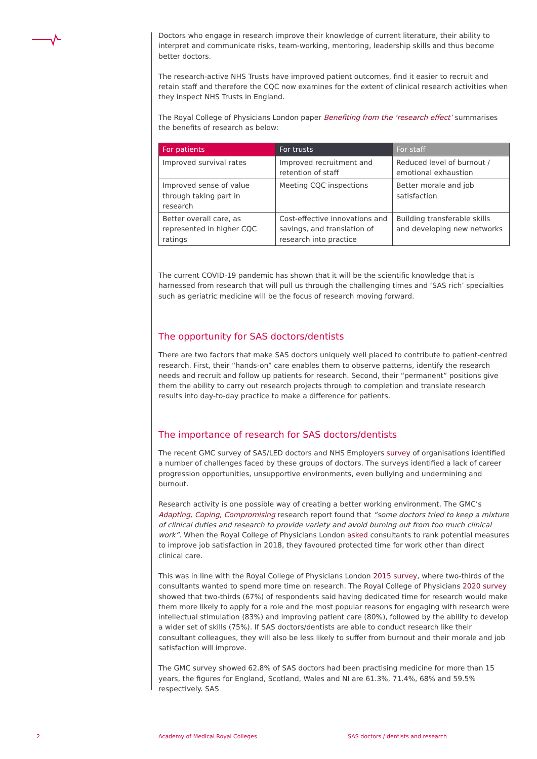Doctors who engage in research improve their knowledge of current literature, their ability to interpret and communicate risks, team-working, mentoring, leadership skills and thus become better doctors.
The research-active NHS Trusts have improved patient outcomes, find it easier to recruit and retain staff and therefore the CQC now examines for the extent of clinical research activities when they inspect NHS Trusts in England.
The Royal College of Physicians London paper Benefiting from the ‘research effect’ summarises the benefits of research as below:
| For patients | For trusts | For staff |
| --- | --- | --- |
| Improved survival rates | Improved recruitment and retention of staff | Reduced level of burnout / emotional exhaustion |
| Improved sense of value through taking part in research | Meeting CQC inspections | Better morale and job satisfaction |
| Better overall care, as represented in higher CQC ratings | Cost-effective innovations and savings, and translation of research into practice | Building transferable skills and developing new networks |
The current COVID-19 pandemic has shown that it will be the scientific knowledge that is harnessed from research that will pull us through the challenging times and ‘SAS rich’ specialties such as geriatric medicine will be the focus of research moving forward.
The opportunity for SAS doctors/dentists
There are two factors that make SAS doctors uniquely well placed to contribute to patient-centred research. First, their “hands-on” care enables them to observe patterns, identify the research needs and recruit and follow up patients for research. Second, their “permanent” positions give them the ability to carry out research projects through to completion and translate research results into day-to-day practice to make a difference for patients.
The importance of research for SAS doctors/dentists
The recent GMC survey of SAS/LED doctors and NHS Employers survey of organisations identified a number of challenges faced by these groups of doctors. The surveys identified a lack of career progression opportunities, unsupportive environments, even bullying and undermining and burnout.
Research activity is one possible way of creating a better working environment. The GMC’s Adapting, Coping, Compromising research report found that “some doctors tried to keep a mixture of clinical duties and research to provide variety and avoid burning out from too much clinical work”. When the Royal College of Physicians London asked consultants to rank potential measures to improve job satisfaction in 2018, they favoured protected time for work other than direct clinical care.
This was in line with the Royal College of Physicians London 2015 survey, where two-thirds of the consultants wanted to spend more time on research. The Royal College of Physicians 2020 survey showed that two-thirds (67%) of respondents said having dedicated time for research would make them more likely to apply for a role and the most popular reasons for engaging with research were intellectual stimulation (83%) and improving patient care (80%), followed by the ability to develop a wider set of skills (75%). If SAS doctors/dentists are able to conduct research like their consultant colleagues, they will also be less likely to suffer from burnout and their morale and job satisfaction will improve.
The GMC survey showed 62.8% of SAS doctors had been practising medicine for more than 15 years, the figures for England, Scotland, Wales and NI are 61.3%, 71.4%, 68% and 59.5% respectively. SAS
2
Academy of Medical Royal Colleges
SAS doctors / dentists and research